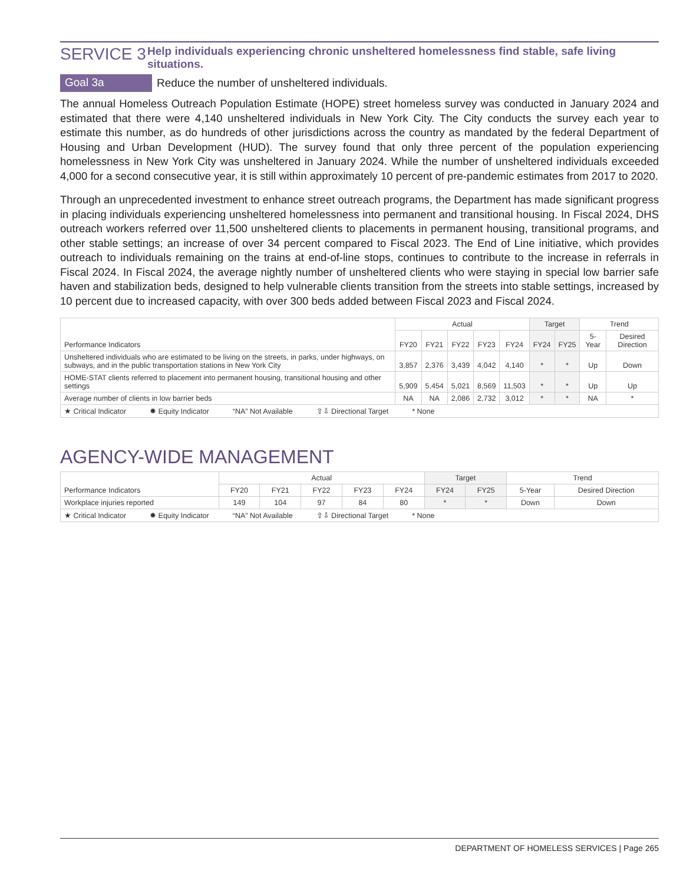SERVICE 3
Help individuals experiencing chronic unsheltered homelessness find stable, safe living situations.
Goal 3a Reduce the number of unsheltered individuals.
The annual Homeless Outreach Population Estimate (HOPE) street homeless survey was conducted in January 2024 and estimated that there were 4,140 unsheltered individuals in New York City. The City conducts the survey each year to estimate this number, as do hundreds of other jurisdictions across the country as mandated by the federal Department of Housing and Urban Development (HUD). The survey found that only three percent of the population experiencing homelessness in New York City was unsheltered in January 2024. While the number of unsheltered individuals exceeded 4,000 for a second consecutive year, it is still within approximately 10 percent of pre-pandemic estimates from 2017 to 2020.
Through an unprecedented investment to enhance street outreach programs, the Department has made significant progress in placing individuals experiencing unsheltered homelessness into permanent and transitional housing. In Fiscal 2024, DHS outreach workers referred over 11,500 unsheltered clients to placements in permanent housing, transitional programs, and other stable settings; an increase of over 34 percent compared to Fiscal 2023. The End of Line initiative, which provides outreach to individuals remaining on the trains at end-of-line stops, continues to contribute to the increase in referrals in Fiscal 2024. In Fiscal 2024, the average nightly number of unsheltered clients who were staying in special low barrier safe haven and stabilization beds, designed to help vulnerable clients transition from the streets into stable settings, increased by 10 percent due to increased capacity, with over 300 beds added between Fiscal 2023 and Fiscal 2024.
| Performance Indicators | Actual | | | | | Target | | Trend | |
| --- | --- | --- | --- | --- | --- | --- | --- | --- | --- |
| | FY20 | FY21 | FY22 | FY23 | FY24 | FY24 | FY25 | 5-Year | Desired Direction |
| Unsheltered individuals who are estimated to be living on the streets, in parks, under highways, on subways, and in the public transportation stations in New York City | 3,857 | 2,376 | 3,439 | 4,042 | 4,140 | * | * | Up | Down |
| HOME-STAT clients referred to placement into permanent housing, transitional housing and other settings | 5,909 | 5,454 | 5,021 | 8,569 | 11,503 | * | * | Up | Up |
| Average number of clients in low barrier beds | NA | NA | 2,086 | 2,732 | 3,012 | * | * | NA | * |
| ★ Critical Indicator ✹ Equity Indicator “NA” Not Available ⇧⇩ Directional Target * None | | | | | | | | | |
AGENCY-WIDE MANAGEMENT
| Performance Indicators | Actual | | | | | Target | | Trend | |
| --- | --- | --- | --- | --- | --- | --- | --- | --- | --- |
| | FY20 | FY21 | FY22 | FY23 | FY24 | FY24 | FY25 | 5-Year | Desired Direction |
| Workplace injuries reported | 149 | 104 | 97 | 84 | 80 | * | * | Down | Down |
| ★ Critical Indicator ✹ Equity Indicator “NA” Not Available ⇧⇩ Directional Target * None | | | | | | | | | |
DEPARTMENT OF HOMELESS SERVICES | Page 265